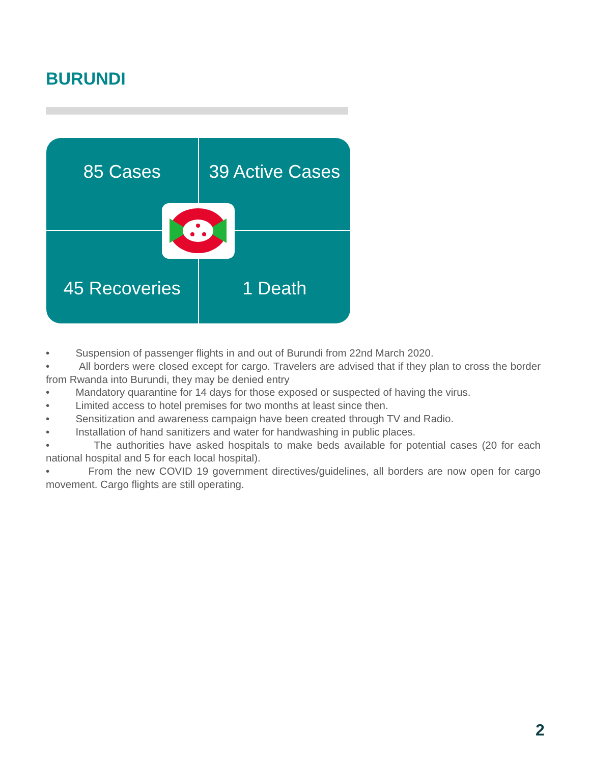BURUNDI
85 Cases
39 Active Cases
45 Recoveries
1 Death
• Suspension of passenger flights in and out of Burundi from 22nd March 2020.
• All borders were closed except for cargo. Travelers are advised that if they plan to cross the border from Rwanda into Burundi, they may be denied entry
• Mandatory quarantine for 14 days for those exposed or suspected of having the virus.
• Limited access to hotel premises for two months at least since then.
• Sensitization and awareness campaign have been created through TV and Radio.
• Installation of hand sanitizers and water for handwashing in public places.
• The authorities have asked hospitals to make beds available for potential cases (20 for each national hospital and 5 for each local hospital).
• From the new COVID 19 government directives/guidelines, all borders are now open for cargo movement. Cargo flights are still operating.
2